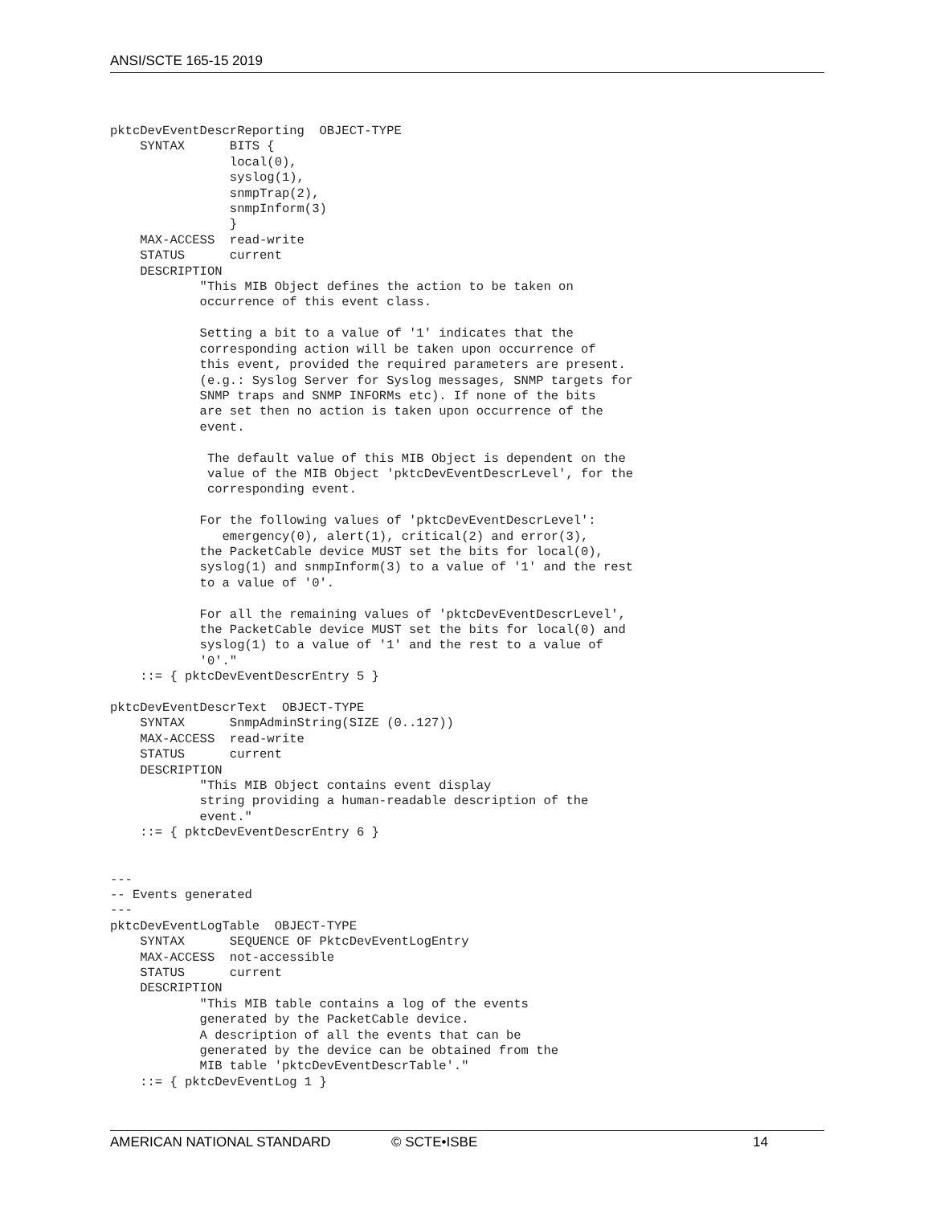ANSI/SCTE 165-15 2019
pktcDevEventDescrReporting  OBJECT-TYPE
    SYNTAX      BITS {
                local(0),
                syslog(1),
                snmpTrap(2),
                snmpInform(3)
                }
    MAX-ACCESS  read-write
    STATUS      current
    DESCRIPTION
            "This MIB Object defines the action to be taken on
            occurrence of this event class.

            Setting a bit to a value of '1' indicates that the
            corresponding action will be taken upon occurrence of
            this event, provided the required parameters are present.
            (e.g.: Syslog Server for Syslog messages, SNMP targets for
            SNMP traps and SNMP INFORMs etc). If none of the bits
            are set then no action is taken upon occurrence of the
            event.

             The default value of this MIB Object is dependent on the
             value of the MIB Object 'pktcDevEventDescrLevel', for the
             corresponding event.

            For the following values of 'pktcDevEventDescrLevel':
               emergency(0), alert(1), critical(2) and error(3),
            the PacketCable device MUST set the bits for local(0),
            syslog(1) and snmpInform(3) to a value of '1' and the rest
            to a value of '0'.

            For all the remaining values of 'pktcDevEventDescrLevel',
            the PacketCable device MUST set the bits for local(0) and
            syslog(1) to a value of '1' and the rest to a value of
            '0'."
    ::= { pktcDevEventDescrEntry 5 }

pktcDevEventDescrText  OBJECT-TYPE
    SYNTAX      SnmpAdminString(SIZE (0..127))
    MAX-ACCESS  read-write
    STATUS      current
    DESCRIPTION
            "This MIB Object contains event display
            string providing a human-readable description of the
            event."
    ::= { pktcDevEventDescrEntry 6 }


---
-- Events generated
---
pktcDevEventLogTable  OBJECT-TYPE
    SYNTAX      SEQUENCE OF PktcDevEventLogEntry
    MAX-ACCESS  not-accessible
    STATUS      current
    DESCRIPTION
            "This MIB table contains a log of the events
            generated by the PacketCable device.
            A description of all the events that can be
            generated by the device can be obtained from the
            MIB table 'pktcDevEventDescrTable'."
    ::= { pktcDevEventLog 1 }
AMERICAN NATIONAL STANDARD © SCTE•ISBE 14